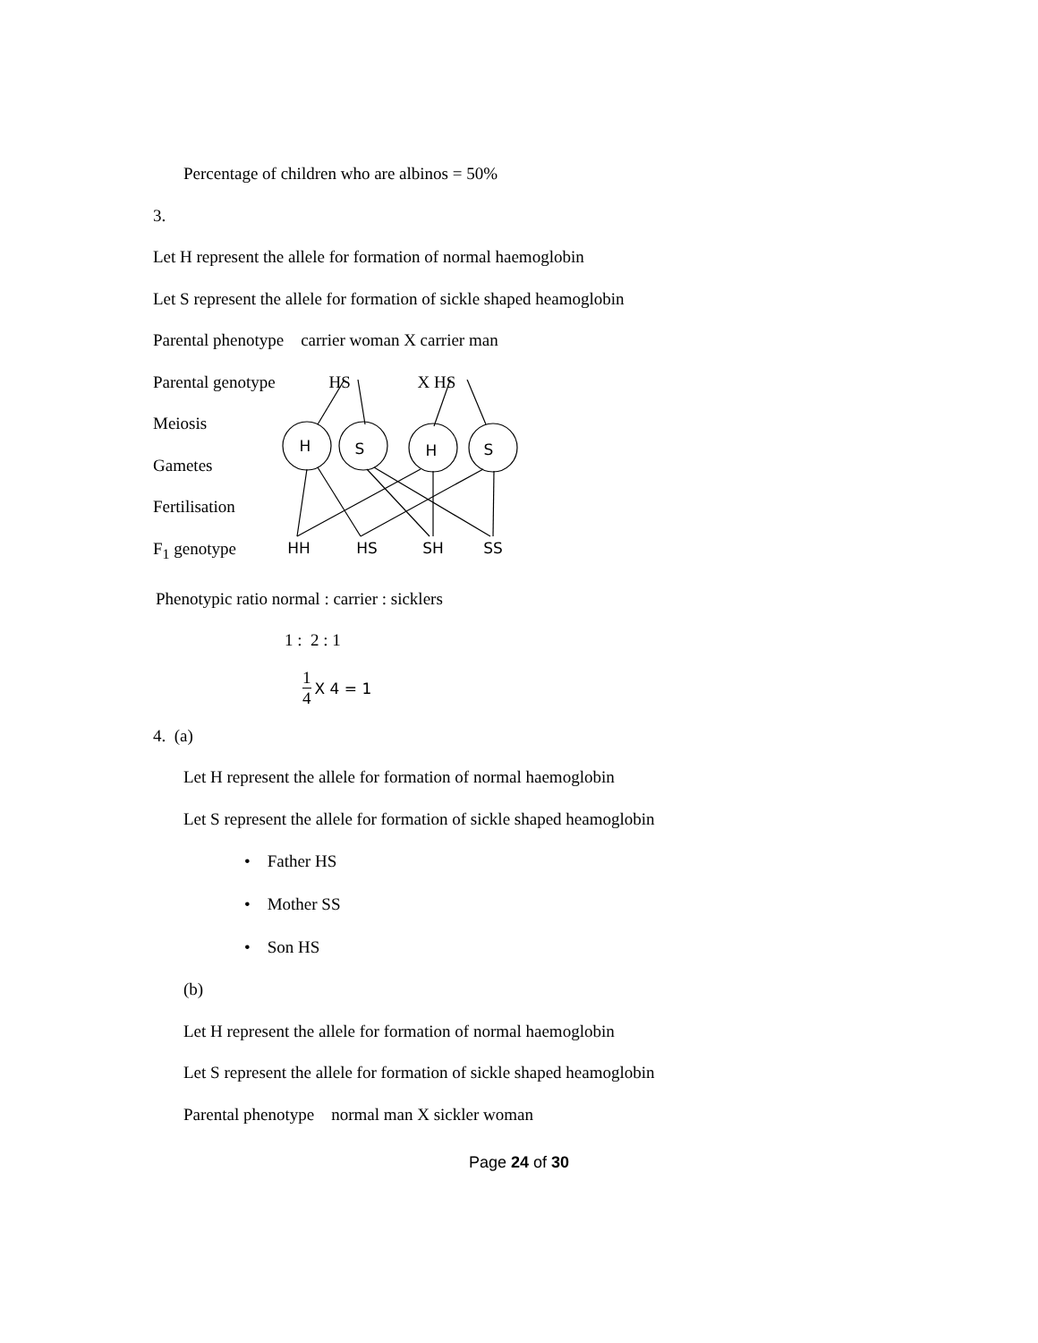Percentage of children who are albinos = 50%
3.
Let H represent the allele for formation of normal haemoglobin
Let S represent the allele for formation of sickle shaped heamoglobin
Parental phenotype carrier woman X carrier man
Parental genotype HS X HS
Meiosis
Gametes
Fertilisation
F<sub>1</sub> genotype
H
S
H
S
HH
HS
SH
SS
Phenotypic ratio normal : carrier : sicklers
1 : 2 : 1
1 4 X 4 = 1
4. (a)
Let H represent the allele for formation of normal haemoglobin
Let S represent the allele for formation of sickle shaped heamoglobin
• Father HS
• Mother SS
• Son HS
(b)
Let H represent the allele for formation of normal haemoglobin
Let S represent the allele for formation of sickle shaped heamoglobin
Parental phenotype normal man X sickler woman
Page 24 of 30